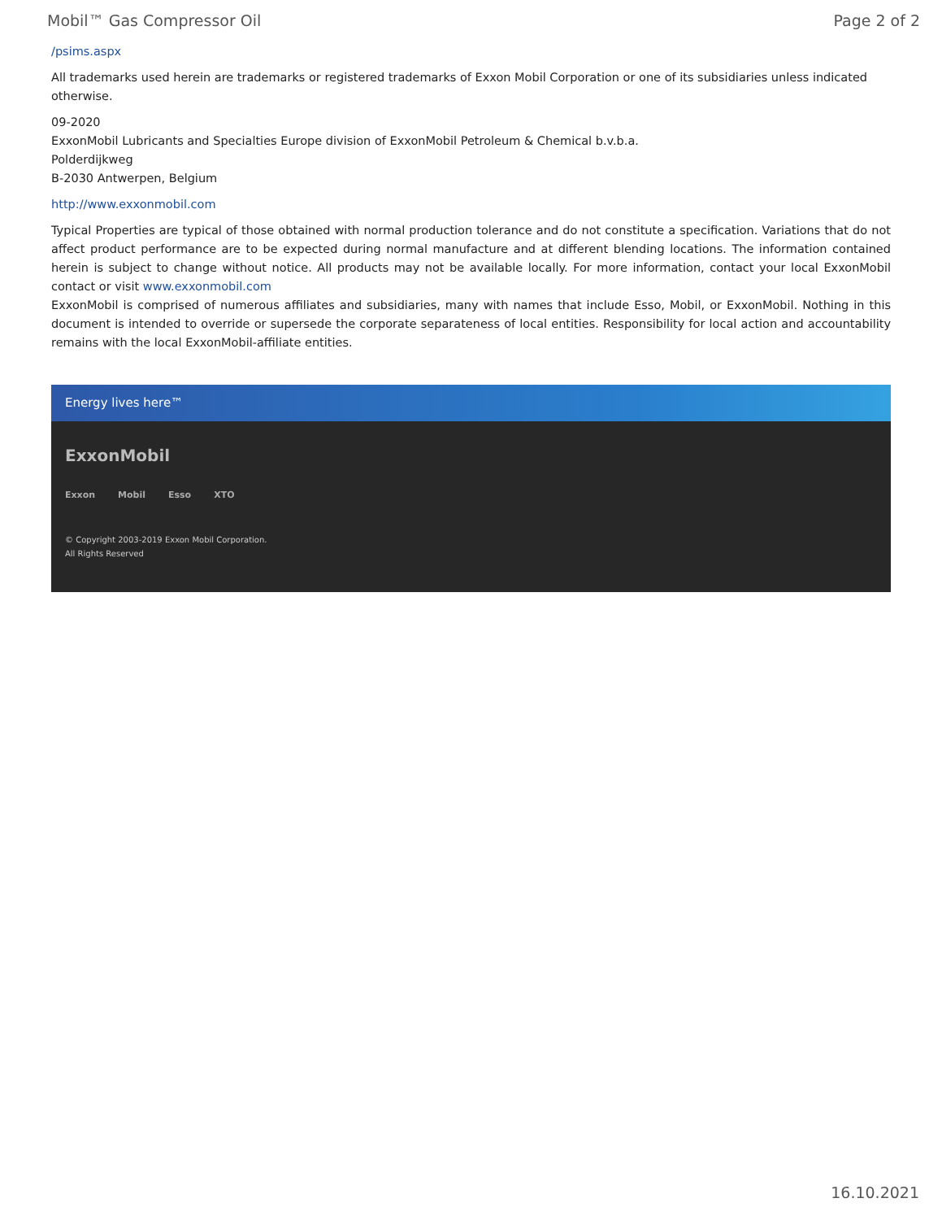Mobil™ Gas Compressor Oil Page 2 of 2
/psims.aspx
All trademarks used herein are trademarks or registered trademarks of Exxon Mobil Corporation or one of its subsidiaries unless indicated otherwise.
09-2020
ExxonMobil Lubricants and Specialties Europe division of ExxonMobil Petroleum & Chemical b.v.b.a.
Polderdijkweg
B-2030 Antwerpen, Belgium
http://www.exxonmobil.com
Typical Properties are typical of those obtained with normal production tolerance and do not constitute a specification. Variations that do not affect product performance are to be expected during normal manufacture and at different blending locations. The information contained herein is subject to change without notice. All products may not be available locally. For more information, contact your local ExxonMobil contact or visit www.exxonmobil.com
ExxonMobil is comprised of numerous affiliates and subsidiaries, many with names that include Esso, Mobil, or ExxonMobil. Nothing in this document is intended to override or supersede the corporate separateness of local entities. Responsibility for local action and accountability remains with the local ExxonMobil-affiliate entities.
Energy lives here™
ExxonMobil
Exxon Mobil Esso XTO
© Copyright 2003-2019 Exxon Mobil Corporation. All Rights Reserved
16.10.2021